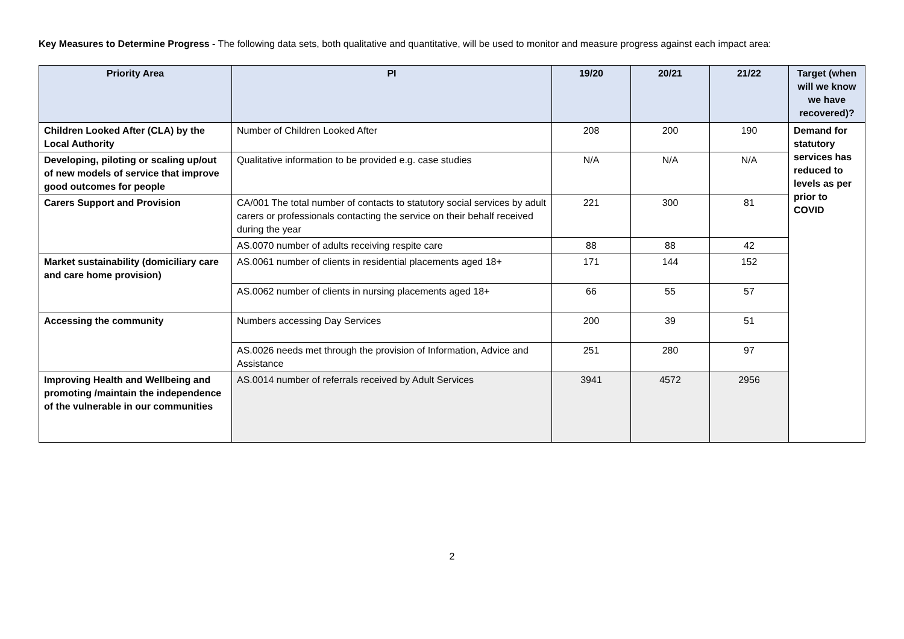Key Measures to Determine Progress - The following data sets, both qualitative and quantitative, will be used to monitor and measure progress against each impact area:
| Priority Area | PI | 19/20 | 20/21 | 21/22 | Target (when will we know we have recovered)? |
| --- | --- | --- | --- | --- | --- |
| Children Looked After (CLA) by the Local Authority | Number of Children Looked After | 208 | 200 | 190 | Demand for statutory services has reduced to levels as per prior to COVID |
| Developing, piloting or scaling up/out of new models of service that improve good outcomes for people | Qualitative information to be provided e.g. case studies | N/A | N/A | N/A | |
| Carers Support and Provision | CA/001 The total number of contacts to statutory social services by adult carers or professionals contacting the service on their behalf received during the year | 221 | 300 | 81 | |
| | AS.0070 number of adults receiving respite care | 88 | 88 | 42 | |
| Market sustainability (domiciliary care and care home provision) | AS.0061 number of clients in residential placements aged 18+ | 171 | 144 | 152 | |
| | AS.0062 number of clients in nursing placements aged 18+ | 66 | 55 | 57 | |
| Accessing the community | Numbers accessing Day Services | 200 | 39 | 51 | |
| | AS.0026 needs met through the provision of Information, Advice and Assistance | 251 | 280 | 97 | |
| Improving Health and Wellbeing and promoting /maintain the independence of the vulnerable in our communities | AS.0014 number of referrals received by Adult Services | 3941 | 4572 | 2956 | |
2